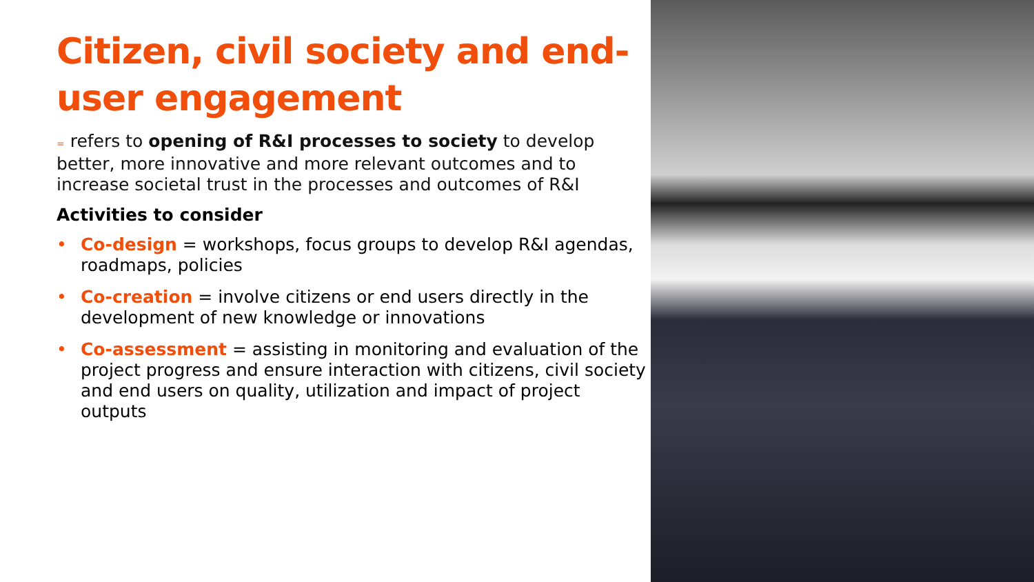Citizen, civil society and end-user engagement
= refers to opening of R&I processes to society to develop better, more innovative and more relevant outcomes and to increase societal trust in the processes and outcomes of R&I
Activities to consider
• Co-design = workshops, focus groups to develop R&I agendas, roadmaps, policies
• Co-creation = involve citizens or end users directly in the development of new knowledge or innovations
• Co-assessment = assisting in monitoring and evaluation of the project progress and ensure interaction with citizens, civil society and end users on quality, utilization and impact of project outputs